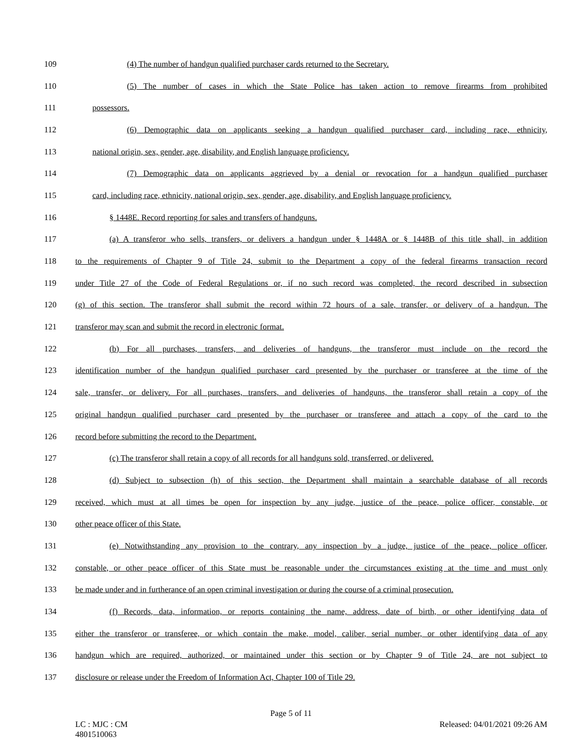109 (4) The number of handgun qualified purchaser cards returned to the Secretary.
110 (5) The number of cases in which the State Police has taken action to remove firearms from prohibited
111 possessors.
112 (6) Demographic data on applicants seeking a handgun qualified purchaser card, including race, ethnicity,
113 national origin, sex, gender, age, disability, and English language proficiency.
114 (7) Demographic data on applicants aggrieved by a denial or revocation for a handgun qualified purchaser
115 card, including race, ethnicity, national origin, sex, gender, age, disability, and English language proficiency.
116 § 1448E. Record reporting for sales and transfers of handguns.
117 (a) A transferor who sells, transfers, or delivers a handgun under § 1448A or § 1448B of this title shall, in addition
118 to the requirements of Chapter 9 of Title 24, submit to the Department a copy of the federal firearms transaction record
119 under Title 27 of the Code of Federal Regulations or, if no such record was completed, the record described in subsection
120 (g) of this section. The transferor shall submit the record within 72 hours of a sale, transfer, or delivery of a handgun. The
121 transferor may scan and submit the record in electronic format.
122 (b) For all purchases, transfers, and deliveries of handguns, the transferor must include on the record the
123 identification number of the handgun qualified purchaser card presented by the purchaser or transferee at the time of the
124 sale, transfer, or delivery. For all purchases, transfers, and deliveries of handguns, the transferor shall retain a copy of the
125 original handgun qualified purchaser card presented by the purchaser or transferee and attach a copy of the card to the
126 record before submitting the record to the Department.
127 (c) The transferor shall retain a copy of all records for all handguns sold, transferred, or delivered.
128 (d) Subject to subsection (h) of this section, the Department shall maintain a searchable database of all records
129 received, which must at all times be open for inspection by any judge, justice of the peace, police officer, constable, or
130 other peace officer of this State.
131 (e) Notwithstanding any provision to the contrary, any inspection by a judge, justice of the peace, police officer,
132 constable, or other peace officer of this State must be reasonable under the circumstances existing at the time and must only
133 be made under and in furtherance of an open criminal investigation or during the course of a criminal prosecution.
134 (f) Records, data, information, or reports containing the name, address, date of birth, or other identifying data of
135 either the transferor or transferee, or which contain the make, model, caliber, serial number, or other identifying data of any
136 handgun which are required, authorized, or maintained under this section or by Chapter 9 of Title 24, are not subject to
137 disclosure or release under the Freedom of Information Act, Chapter 100 of Title 29.
Page 5 of 11
LC : MJC : CM
4801510063
Released: 04/01/2021 09:26 AM